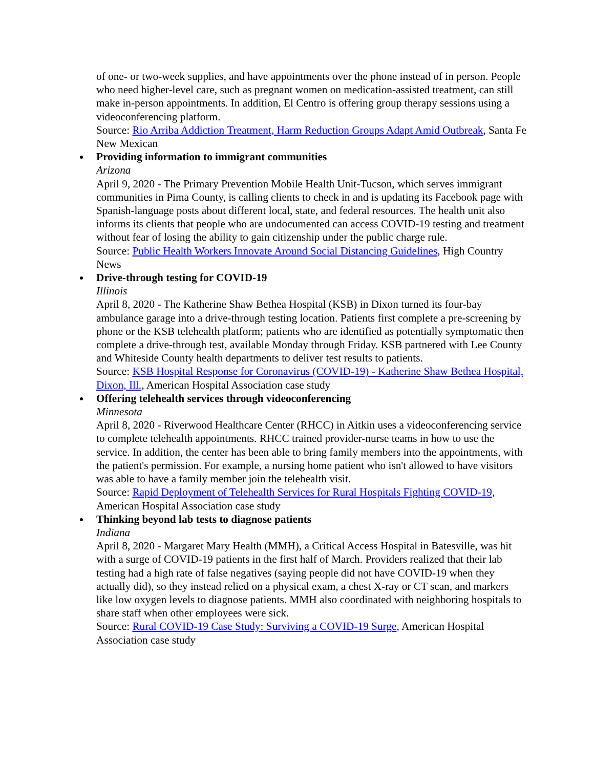of one- or two-week supplies, and have appointments over the phone instead of in person. People who need higher-level care, such as pregnant women on medication-assisted treatment, can still make in-person appointments. In addition, El Centro is offering group therapy sessions using a videoconferencing platform.
Source: Rio Arriba Addiction Treatment, Harm Reduction Groups Adapt Amid Outbreak, Santa Fe New Mexican
Providing information to immigrant communities
Arizona
April 9, 2020 - The Primary Prevention Mobile Health Unit-Tucson, which serves immigrant communities in Pima County, is calling clients to check in and is updating its Facebook page with Spanish-language posts about different local, state, and federal resources. The health unit also informs its clients that people who are undocumented can access COVID-19 testing and treatment without fear of losing the ability to gain citizenship under the public charge rule.
Source: Public Health Workers Innovate Around Social Distancing Guidelines, High Country News
Drive-through testing for COVID-19
Illinois
April 8, 2020 - The Katherine Shaw Bethea Hospital (KSB) in Dixon turned its four-bay ambulance garage into a drive-through testing location. Patients first complete a pre-screening by phone or the KSB telehealth platform; patients who are identified as potentially symptomatic then complete a drive-through test, available Monday through Friday. KSB partnered with Lee County and Whiteside County health departments to deliver test results to patients.
Source: KSB Hospital Response for Coronavirus (COVID-19) - Katherine Shaw Bethea Hospital, Dixon, Ill., American Hospital Association case study
Offering telehealth services through videoconferencing
Minnesota
April 8, 2020 - Riverwood Healthcare Center (RHCC) in Aitkin uses a videoconferencing service to complete telehealth appointments. RHCC trained provider-nurse teams in how to use the service. In addition, the center has been able to bring family members into the appointments, with the patient's permission. For example, a nursing home patient who isn't allowed to have visitors was able to have a family member join the telehealth visit.
Source: Rapid Deployment of Telehealth Services for Rural Hospitals Fighting COVID-19, American Hospital Association case study
Thinking beyond lab tests to diagnose patients
Indiana
April 8, 2020 - Margaret Mary Health (MMH), a Critical Access Hospital in Batesville, was hit with a surge of COVID-19 patients in the first half of March. Providers realized that their lab testing had a high rate of false negatives (saying people did not have COVID-19 when they actually did), so they instead relied on a physical exam, a chest X-ray or CT scan, and markers like low oxygen levels to diagnose patients. MMH also coordinated with neighboring hospitals to share staff when other employees were sick.
Source: Rural COVID-19 Case Study: Surviving a COVID-19 Surge, American Hospital Association case study